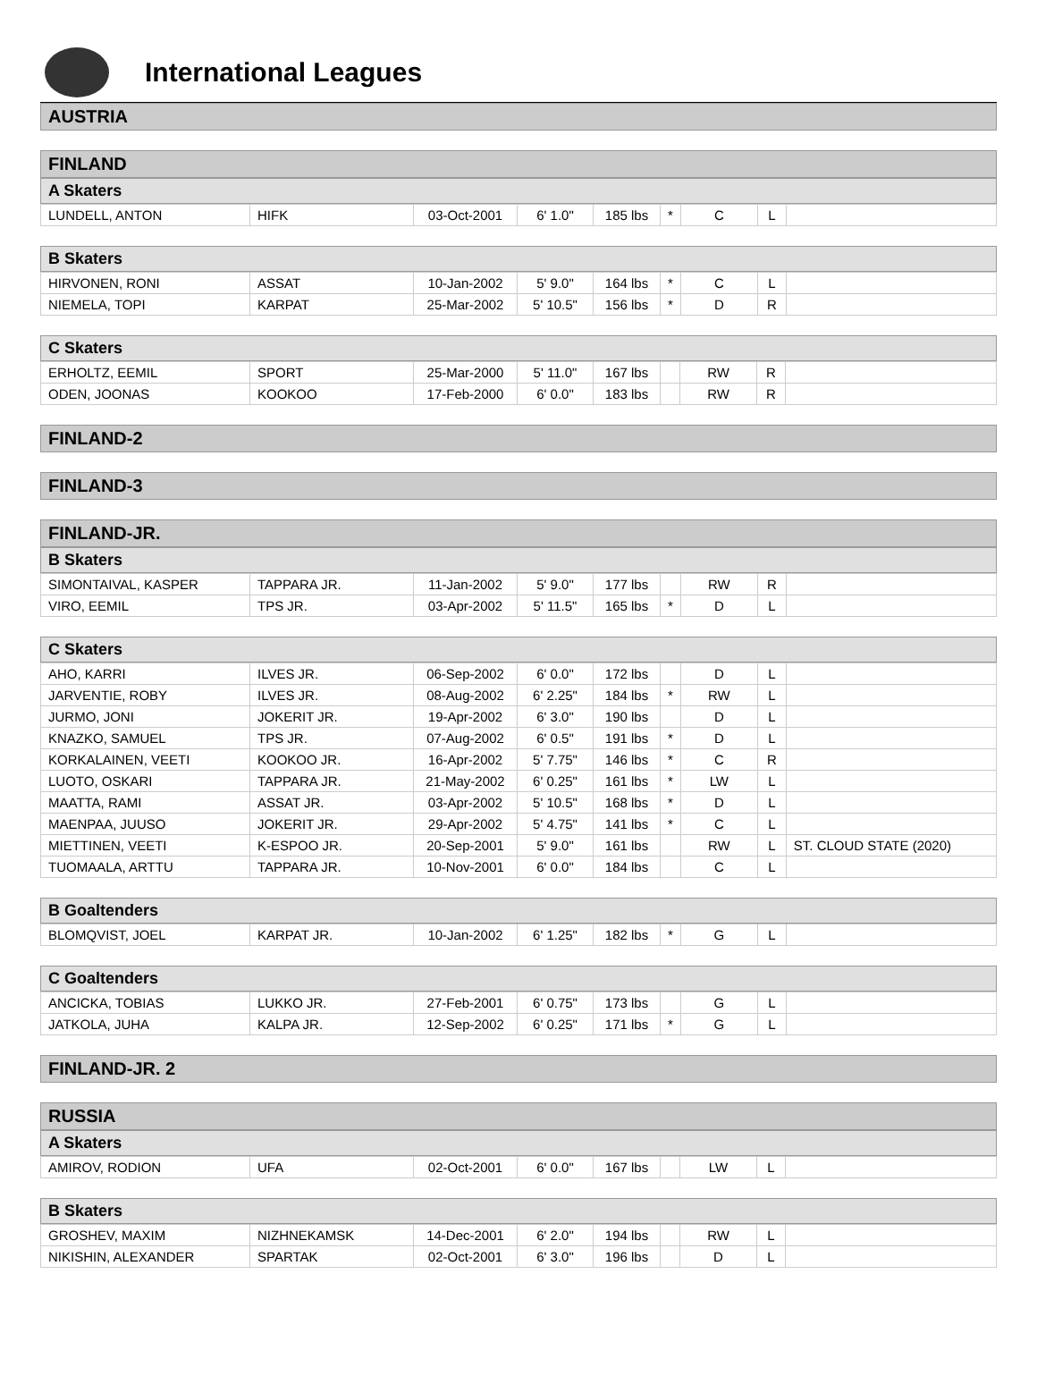International Leagues
AUSTRIA
FINLAND
A Skaters
| LUNDELL, ANTON | HIFK | 03-Oct-2001 | 6' 1.0" | 185 lbs | * | C | L | |
B Skaters
| HIRVONEN, RONI | ASSAT | 10-Jan-2002 | 5' 9.0" | 164 lbs | * | C | L | |
| NIEMELA, TOPI | KARPAT | 25-Mar-2002 | 5' 10.5" | 156 lbs | * | D | R | |
C Skaters
| ERHOLTZ, EEMIL | SPORT | 25-Mar-2000 | 5' 11.0" | 167 lbs | | RW | R | |
| ODEN, JOONAS | KOOKOO | 17-Feb-2000 | 6' 0.0" | 183 lbs | | RW | R | |
FINLAND-2
FINLAND-3
FINLAND-JR.
B Skaters
| SIMONTAIVAL, KASPER | TAPPARA JR. | 11-Jan-2002 | 5' 9.0" | 177 lbs | | RW | R | |
| VIRO, EEMIL | TPS JR. | 03-Apr-2002 | 5' 11.5" | 165 lbs | * | D | L | |
C Skaters
| AHO, KARRI | ILVES JR. | 06-Sep-2002 | 6' 0.0" | 172 lbs | | D | L | |
| JARVENTIE, ROBY | ILVES JR. | 08-Aug-2002 | 6' 2.25" | 184 lbs | * | RW | L | |
| JURMO, JONI | JOKERIT JR. | 19-Apr-2002 | 6' 3.0" | 190 lbs | | D | L | |
| KNAZKO, SAMUEL | TPS JR. | 07-Aug-2002 | 6' 0.5" | 191 lbs | * | D | L | |
| KORKALAINEN, VEETI | KOOKOO JR. | 16-Apr-2002 | 5' 7.75" | 146 lbs | * | C | R | |
| LUOTO, OSKARI | TAPPARA JR. | 21-May-2002 | 6' 0.25" | 161 lbs | * | LW | L | |
| MAATTA, RAMI | ASSAT JR. | 03-Apr-2002 | 5' 10.5" | 168 lbs | * | D | L | |
| MAENPAA, JUUSO | JOKERIT JR. | 29-Apr-2002 | 5' 4.75" | 141 lbs | * | C | L | |
| MIETTINEN, VEETI | K-ESPOO JR. | 20-Sep-2001 | 5' 9.0" | 161 lbs | | RW | L | ST. CLOUD STATE (2020) |
| TUOMAALA, ARTTU | TAPPARA JR. | 10-Nov-2001 | 6' 0.0" | 184 lbs | | C | L | |
B Goaltenders
| BLOMQVIST, JOEL | KARPAT JR. | 10-Jan-2002 | 6' 1.25" | 182 lbs | * | G | L | |
C Goaltenders
| ANCICKA, TOBIAS | LUKKO JR. | 27-Feb-2001 | 6' 0.75" | 173 lbs | | G | L | |
| JATKOLA, JUHA | KALPA JR. | 12-Sep-2002 | 6' 0.25" | 171 lbs | * | G | L | |
FINLAND-JR. 2
RUSSIA
A Skaters
| AMIROV, RODION | UFA | 02-Oct-2001 | 6' 0.0" | 167 lbs | | LW | L | |
B Skaters
| GROSHEV, MAXIM | NIZHNEKAMSK | 14-Dec-2001 | 6' 2.0" | 194 lbs | | RW | L | |
| NIKISHIN, ALEXANDER | SPARTAK | 02-Oct-2001 | 6' 3.0" | 196 lbs | | D | L | |